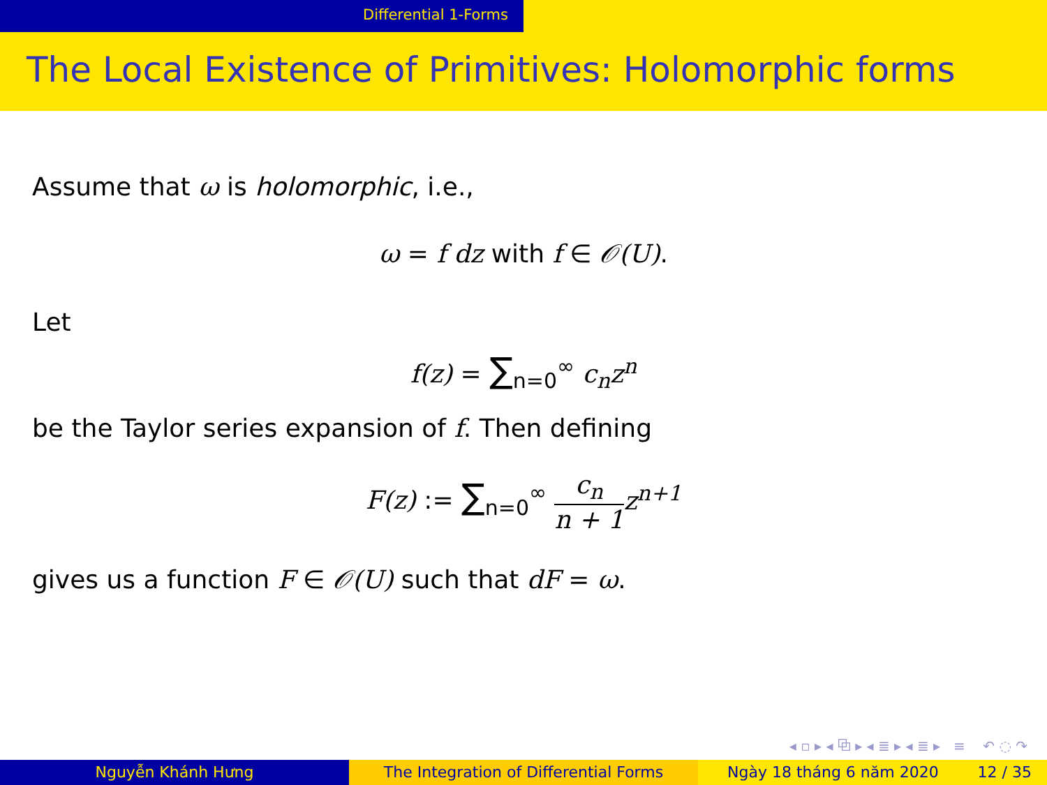Differential 1-Forms
The Local Existence of Primitives: Holomorphic forms
Assume that ω is holomorphic, i.e.,
ω = f dz with f ∈ 𝒪(U).
Let
f(z) = ∑<sub>n=0</sub><sup>∞</sup> c<sub>n</sub>z<sup>n</sup>
be the Taylor series expansion of f. Then defining
F(z) := ∑<sub>n=0</sub><sup>∞</sup> c<sub>n</sub> n + 1 z<sup>n+1</sup>
gives us a function F ∈ 𝒪(U) such that dF = ω.
◂ ▫ ▸ ◂ ⧉ ▸ ◂ ≣ ▸ ◂ ≣ ▸ ≡ ↶ ◌ ↷
Nguyễn Khánh Hưng The Integration of Differential Forms Ngày 18 tháng 6 năm 2020 12 / 35